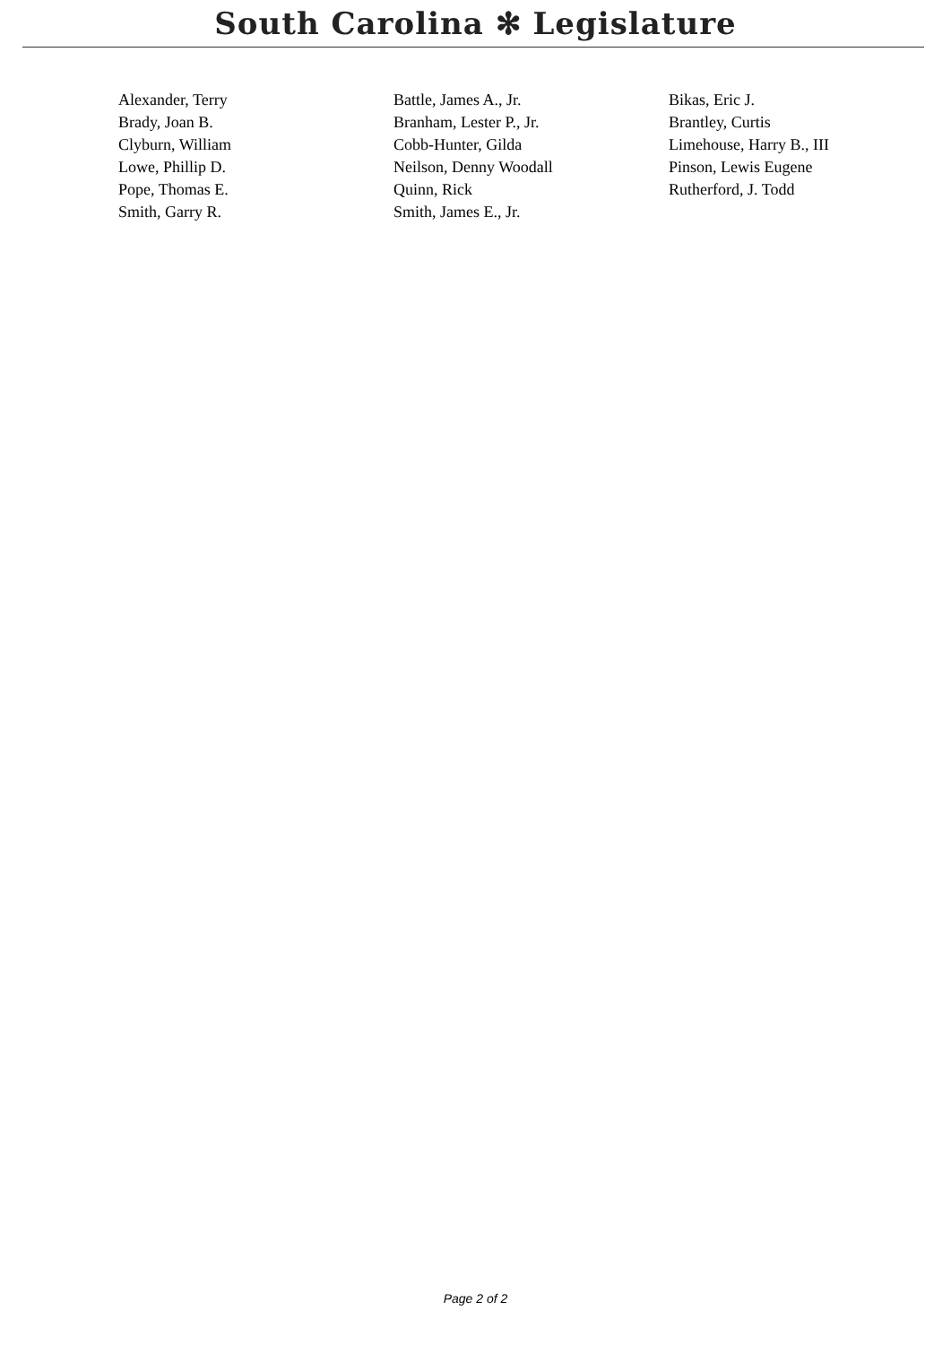South Carolina ✻ Legislature
| Alexander, Terry | Battle, James A., Jr. | Bikas, Eric J. |
| Brady, Joan B. | Branham, Lester P., Jr. | Brantley, Curtis |
| Clyburn, William | Cobb-Hunter, Gilda | Limehouse, Harry B., III |
| Lowe, Phillip D. | Neilson, Denny Woodall | Pinson, Lewis Eugene |
| Pope, Thomas E. | Quinn, Rick | Rutherford, J. Todd |
| Smith, Garry R. | Smith, James E., Jr. | |
Page 2 of 2